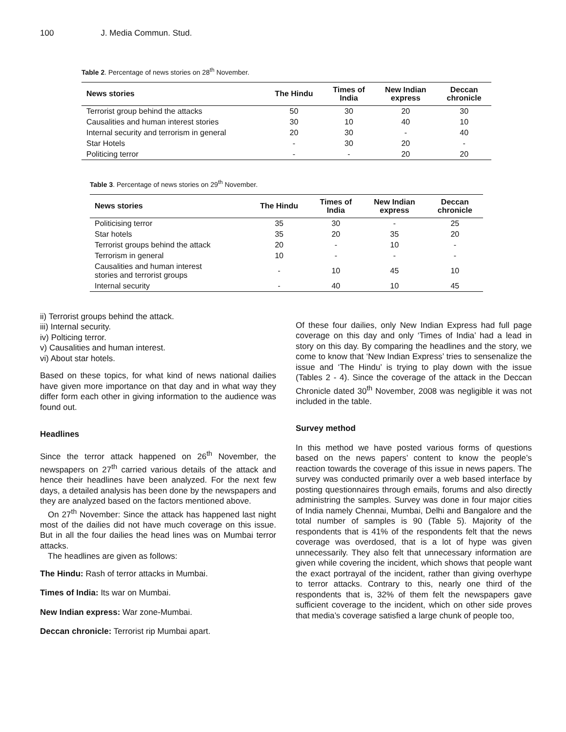100 J. Media Commun. Stud.
Table 2. Percentage of news stories on 28<sup>th</sup> November.
| News stories | The Hindu | Times of India | New Indian express | Deccan chronicle |
| --- | --- | --- | --- | --- |
| Terrorist group behind the attacks | 50 | 30 | 20 | 30 |
| Causalities and human interest stories | 30 | 10 | 40 | 10 |
| Internal security and terrorism in general | 20 | 30 | - | 40 |
| Star Hotels | - | 30 | 20 | - |
| Politicing terror | - | - | 20 | 20 |
Table 3. Percentage of news stories on 29<sup>th</sup> November.
| News stories | The Hindu | Times of India | New Indian express | Deccan chronicle |
| --- | --- | --- | --- | --- |
| Politicising terror | 35 | 30 | - | 25 |
| Star hotels | 35 | 20 | 35 | 20 |
| Terrorist groups behind the attack | 20 | - | 10 | - |
| Terrorism in general | 10 | - | - | - |
| Causalities and human interest stories and terrorist groups | - | 10 | 45 | 10 |
| Internal security | - | 40 | 10 | 45 |
ii) Terrorist groups behind the attack.
iii) Internal security.
iv) Polticing terror.
v) Causalities and human interest.
vi) About star hotels.
Based on these topics, for what kind of news national dailies have given more importance on that day and in what way they differ form each other in giving information to the audience was found out.
Headlines
Since the terror attack happened on 26<sup>th</sup> November, the newspapers on 27<sup>th</sup> carried various details of the attack and hence their headlines have been analyzed. For the next few days, a detailed analysis has been done by the newspapers and they are analyzed based on the factors mentioned above.
On 27<sup>th</sup> November: Since the attack has happened last night most of the dailies did not have much coverage on this issue. But in all the four dailies the head lines was on Mumbai terror attacks.
The headlines are given as follows:
The Hindu: Rash of terror attacks in Mumbai.
Times of India: Its war on Mumbai.
New Indian express: War zone-Mumbai.
Deccan chronicle: Terrorist rip Mumbai apart.
Of these four dailies, only New Indian Express had full page coverage on this day and only ‘Times of India’ had a lead in story on this day. By comparing the headlines and the story, we come to know that ‘New Indian Express’ tries to sensenalize the issue and ‘The Hindu’ is trying to play down with the issue (Tables 2 - 4). Since the coverage of the attack in the Deccan Chronicle dated 30<sup>th</sup> November, 2008 was negligible it was not included in the table.
Survey method
In this method we have posted various forms of questions based on the news papers’ content to know the people’s reaction towards the coverage of this issue in news papers. The survey was conducted primarily over a web based interface by posting questionnaires through emails, forums and also directly administring the samples. Survey was done in four major cities of India namely Chennai, Mumbai, Delhi and Bangalore and the total number of samples is 90 (Table 5). Majority of the respondents that is 41% of the respondents felt that the news coverage was overdosed, that is a lot of hype was given unnecessarily. They also felt that unnecessary information are given while covering the incident, which shows that people want the exact portrayal of the incident, rather than giving overhype to terror attacks. Contrary to this, nearly one third of the respondents that is, 32% of them felt the newspapers gave sufficient coverage to the incident, which on other side proves that media’s coverage satisfied a large chunk of people too,